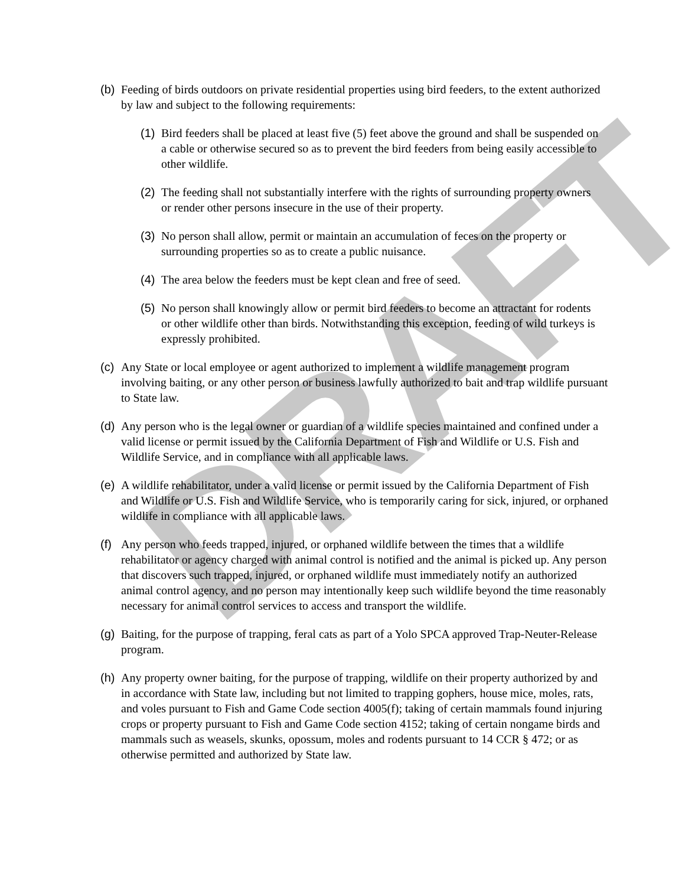DRAFT
(b) Feeding of birds outdoors on private residential properties using bird feeders, to the extent authorized by law and subject to the following requirements:
(1) Bird feeders shall be placed at least five (5) feet above the ground and shall be suspended on a cable or otherwise secured so as to prevent the bird feeders from being easily accessible to other wildlife.
(2) The feeding shall not substantially interfere with the rights of surrounding property owners or render other persons insecure in the use of their property.
(3) No person shall allow, permit or maintain an accumulation of feces on the property or surrounding properties so as to create a public nuisance.
(4) The area below the feeders must be kept clean and free of seed.
(5) No person shall knowingly allow or permit bird feeders to become an attractant for rodents or other wildlife other than birds. Notwithstanding this exception, feeding of wild turkeys is expressly prohibited.
(c) Any State or local employee or agent authorized to implement a wildlife management program involving baiting, or any other person or business lawfully authorized to bait and trap wildlife pursuant to State law.
(d) Any person who is the legal owner or guardian of a wildlife species maintained and confined under a valid license or permit issued by the California Department of Fish and Wildlife or U.S. Fish and Wildlife Service, and in compliance with all applicable laws.
(e) A wildlife rehabilitator, under a valid license or permit issued by the California Department of Fish and Wildlife or U.S. Fish and Wildlife Service, who is temporarily caring for sick, injured, or orphaned wildlife in compliance with all applicable laws.
(f) Any person who feeds trapped, injured, or orphaned wildlife between the times that a wildlife rehabilitator or agency charged with animal control is notified and the animal is picked up. Any person that discovers such trapped, injured, or orphaned wildlife must immediately notify an authorized animal control agency, and no person may intentionally keep such wildlife beyond the time reasonably necessary for animal control services to access and transport the wildlife.
(g) Baiting, for the purpose of trapping, feral cats as part of a Yolo SPCA approved Trap-Neuter-Release program.
(h) Any property owner baiting, for the purpose of trapping, wildlife on their property authorized by and in accordance with State law, including but not limited to trapping gophers, house mice, moles, rats, and voles pursuant to Fish and Game Code section 4005(f); taking of certain mammals found injuring crops or property pursuant to Fish and Game Code section 4152; taking of certain nongame birds and mammals such as weasels, skunks, opossum, moles and rodents pursuant to 14 CCR § 472; or as otherwise permitted and authorized by State law.